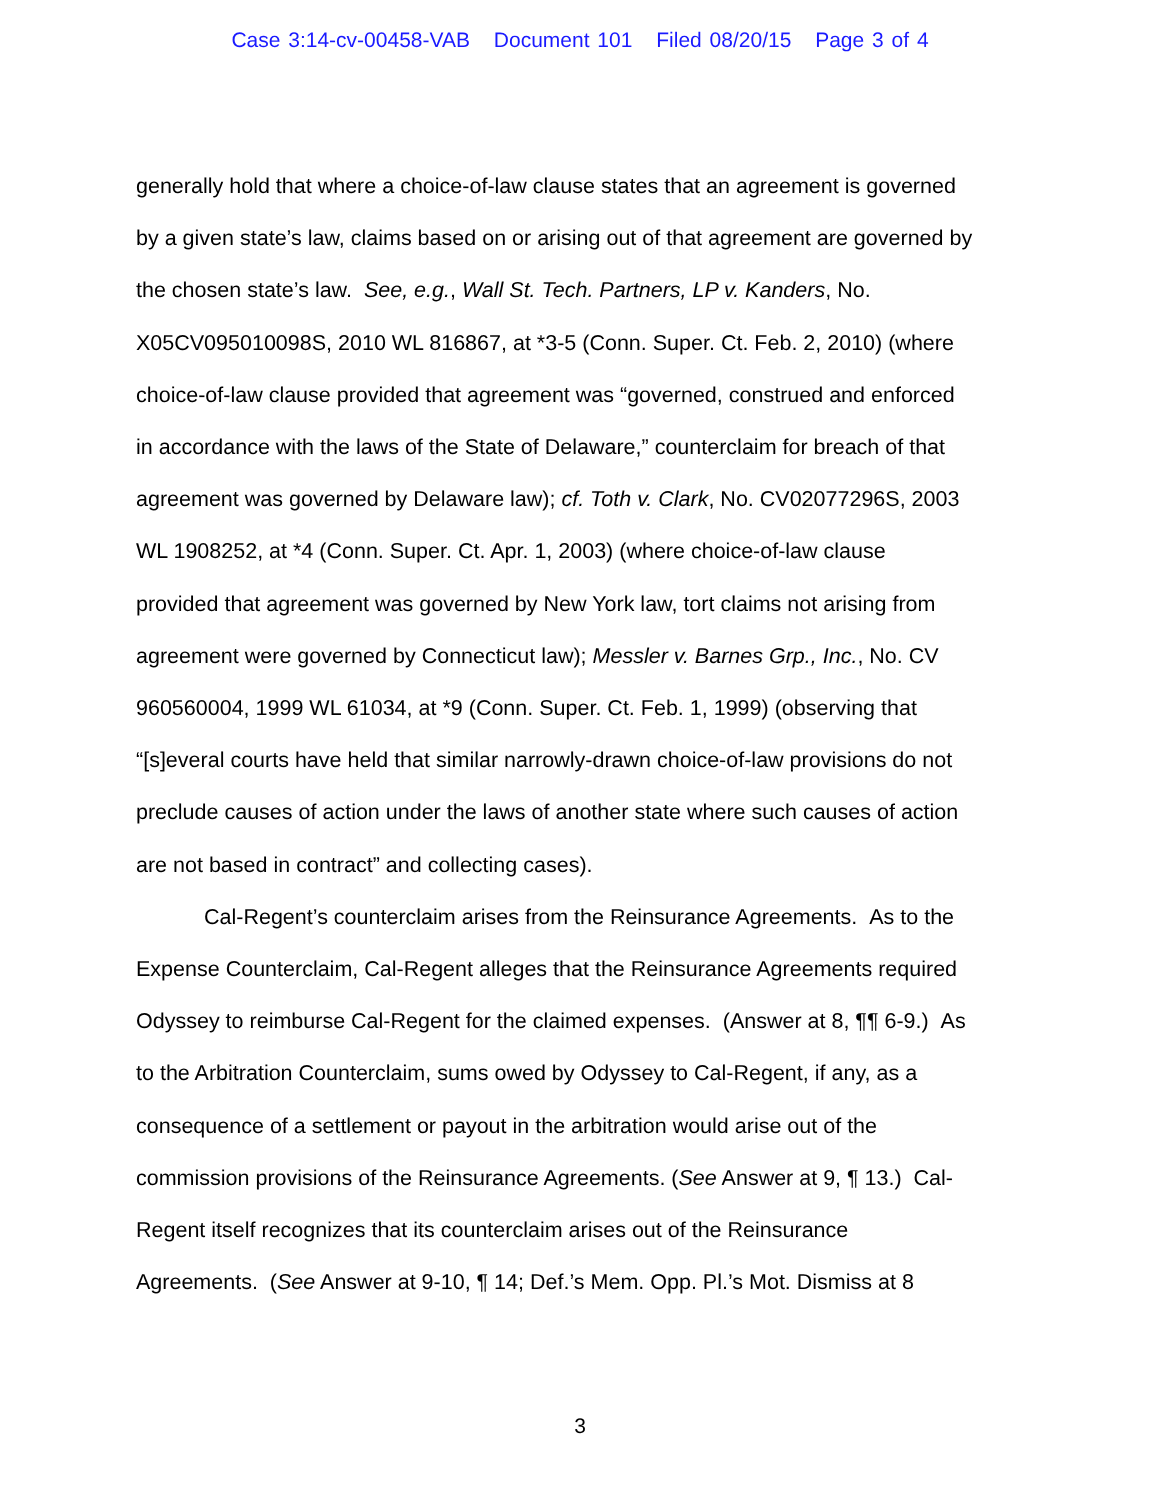Case 3:14-cv-00458-VAB Document 101 Filed 08/20/15 Page 3 of 4
generally hold that where a choice-of-law clause states that an agreement is governed
by a given state’s law, claims based on or arising out of that agreement are governed by
the chosen state’s law. See, e.g., Wall St. Tech. Partners, LP v. Kanders, No.
X05CV095010098S, 2010 WL 816867, at *3-5 (Conn. Super. Ct. Feb. 2, 2010) (where
choice-of-law clause provided that agreement was “governed, construed and enforced
in accordance with the laws of the State of Delaware,” counterclaim for breach of that
agreement was governed by Delaware law); cf. Toth v. Clark, No. CV02077296S, 2003
WL 1908252, at *4 (Conn. Super. Ct. Apr. 1, 2003) (where choice-of-law clause
provided that agreement was governed by New York law, tort claims not arising from
agreement were governed by Connecticut law); Messler v. Barnes Grp., Inc., No. CV
960560004, 1999 WL 61034, at *9 (Conn. Super. Ct. Feb. 1, 1999) (observing that
“[s]everal courts have held that similar narrowly-drawn choice-of-law provisions do not
preclude causes of action under the laws of another state where such causes of action
are not based in contract” and collecting cases).
Cal-Regent’s counterclaim arises from the Reinsurance Agreements. As to the
Expense Counterclaim, Cal-Regent alleges that the Reinsurance Agreements required
Odyssey to reimburse Cal-Regent for the claimed expenses. (Answer at 8, ¶¶ 6-9.) As
to the Arbitration Counterclaim, sums owed by Odyssey to Cal-Regent, if any, as a
consequence of a settlement or payout in the arbitration would arise out of the
commission provisions of the Reinsurance Agreements. (See Answer at 9, ¶ 13.) Cal-
Regent itself recognizes that its counterclaim arises out of the Reinsurance
Agreements. (See Answer at 9-10, ¶ 14; Def.’s Mem. Opp. Pl.’s Mot. Dismiss at 8
3